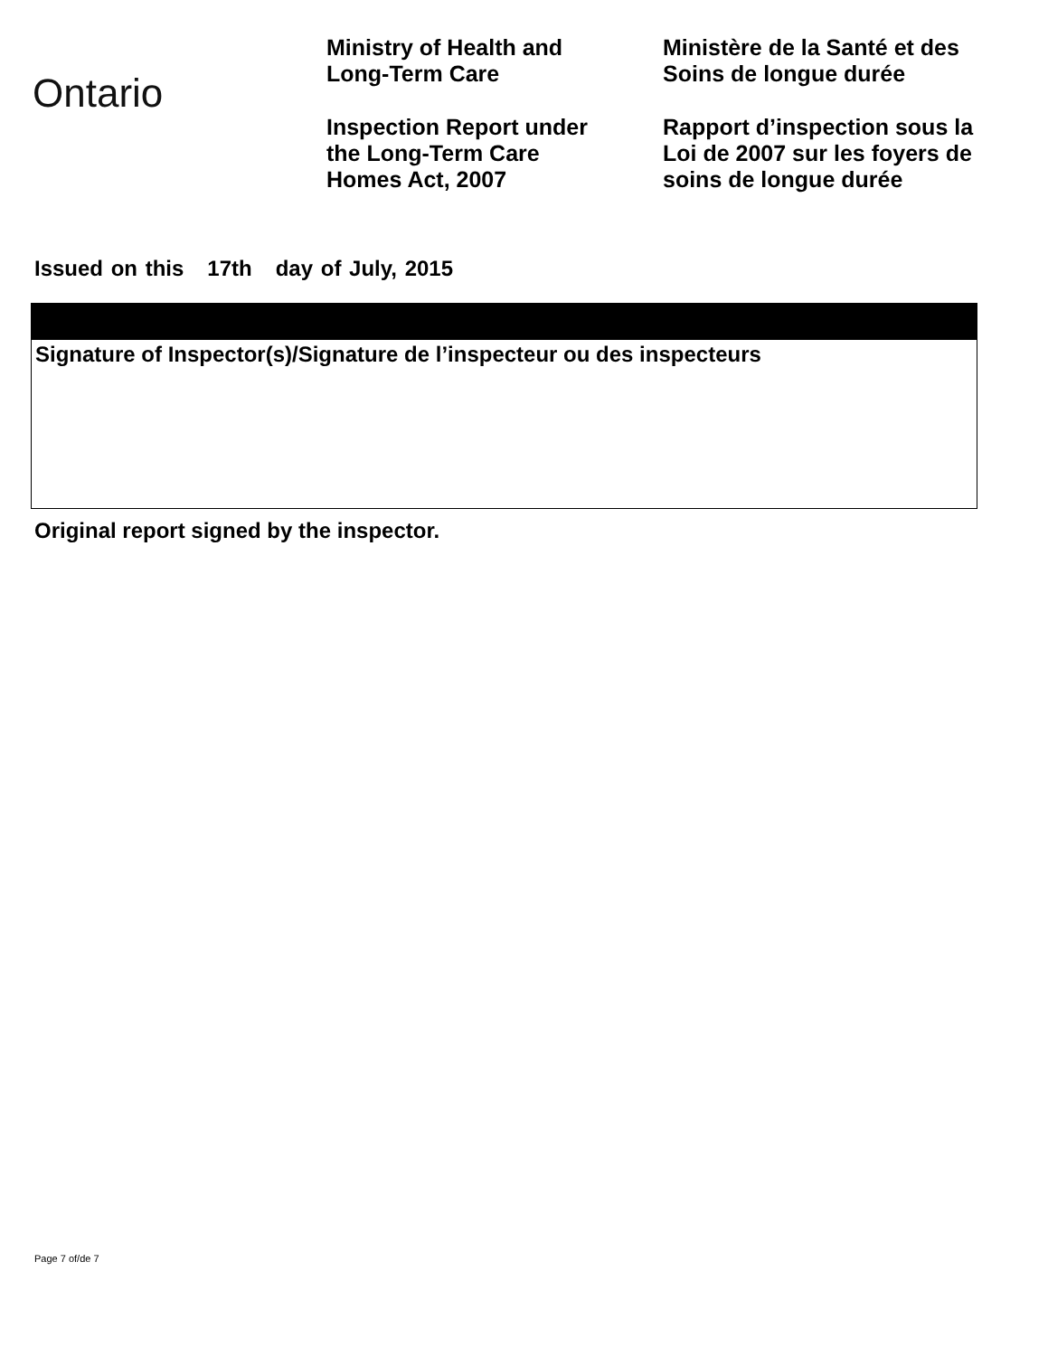Ontario
Ministry of Health and
Long-Term Care
Inspection Report under
the Long-Term Care
Homes Act, 2007
Ministère de la Santé et des
Soins de longue durée
Rapport d’inspection sous la
Loi de 2007 sur les foyers de
soins de longue durée
Issued on this 17th day of July, 2015
Signature of Inspector(s)/Signature de l’inspecteur ou des inspecteurs
Original report signed by the inspector.
Page 7 of/de 7